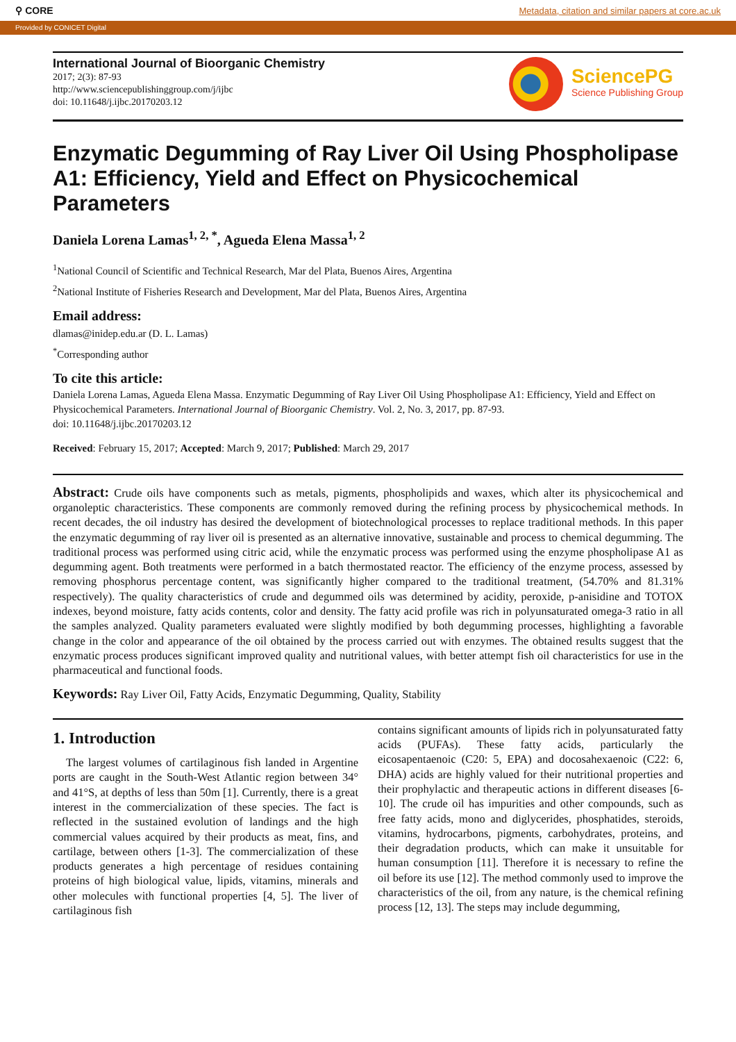⚲ CORE Metadata, citation and similar papers at core.ac.uk
Provided by CONICET Digital
International Journal of Bioorganic Chemistry
2017; 2(3): 87-93
http://www.sciencepublishinggroup.com/j/ijbc
doi: 10.11648/j.ijbc.20170203.12
SciencePG
Science Publishing Group
Enzymatic Degumming of Ray Liver Oil Using Phospholipase A1: Efficiency, Yield and Effect on Physicochemical Parameters
Daniela Lorena Lamas<sup>1, 2, *</sup>, Agueda Elena Massa<sup>1, 2</sup>
<sup>1</sup> National Council of Scientific and Technical Research, Mar del Plata, Buenos Aires, Argentina
<sup>2</sup> National Institute of Fisheries Research and Development, Mar del Plata, Buenos Aires, Argentina
Email address:
dlamas@inidep.edu.ar (D. L. Lamas)
<sup>*</sup> Corresponding author
To cite this article:
Daniela Lorena Lamas, Agueda Elena Massa. Enzymatic Degumming of Ray Liver Oil Using Phospholipase A1: Efficiency, Yield and Effect on Physicochemical Parameters. International Journal of Bioorganic Chemistry. Vol. 2, No. 3, 2017, pp. 87-93.
doi: 10.11648/j.ijbc.20170203.12
Received: February 15, 2017; Accepted: March 9, 2017; Published: March 29, 2017
Abstract: Crude oils have components such as metals, pigments, phospholipids and waxes, which alter its physicochemical and organoleptic characteristics. These components are commonly removed during the refining process by physicochemical methods. In recent decades, the oil industry has desired the development of biotechnological processes to replace traditional methods. In this paper the enzymatic degumming of ray liver oil is presented as an alternative innovative, sustainable and process to chemical degumming. The traditional process was performed using citric acid, while the enzymatic process was performed using the enzyme phospholipase A1 as degumming agent. Both treatments were performed in a batch thermostated reactor. The efficiency of the enzyme process, assessed by removing phosphorus percentage content, was significantly higher compared to the traditional treatment, (54.70% and 81.31% respectively). The quality characteristics of crude and degummed oils was determined by acidity, peroxide, p-anisidine and TOTOX indexes, beyond moisture, fatty acids contents, color and density. The fatty acid profile was rich in polyunsaturated omega-3 ratio in all the samples analyzed. Quality parameters evaluated were slightly modified by both degumming processes, highlighting a favorable change in the color and appearance of the oil obtained by the process carried out with enzymes. The obtained results suggest that the enzymatic process produces significant improved quality and nutritional values, with better attempt fish oil characteristics for use in the pharmaceutical and functional foods.
Keywords: Ray Liver Oil, Fatty Acids, Enzymatic Degumming, Quality, Stability
1. Introduction
The largest volumes of cartilaginous fish landed in Argentine ports are caught in the South-West Atlantic region between 34° and 41°S, at depths of less than 50m [1]. Currently, there is a great interest in the commercialization of these species. The fact is reflected in the sustained evolution of landings and the high commercial values acquired by their products as meat, fins, and cartilage, between others [1-3]. The commercialization of these products generates a high percentage of residues containing proteins of high biological value, lipids, vitamins, minerals and other molecules with functional properties [4, 5]. The liver of cartilaginous fish
contains significant amounts of lipids rich in polyunsaturated fatty acids (PUFAs). These fatty acids, particularly the eicosapentaenoic (C20: 5, EPA) and docosahexaenoic (C22: 6, DHA) acids are highly valued for their nutritional properties and their prophylactic and therapeutic actions in different diseases [6-10]. The crude oil has impurities and other compounds, such as free fatty acids, mono and diglycerides, phosphatides, steroids, vitamins, hydrocarbons, pigments, carbohydrates, proteins, and their degradation products, which can make it unsuitable for human consumption [11]. Therefore it is necessary to refine the oil before its use [12]. The method commonly used to improve the characteristics of the oil, from any nature, is the chemical refining process [12, 13]. The steps may include degumming,